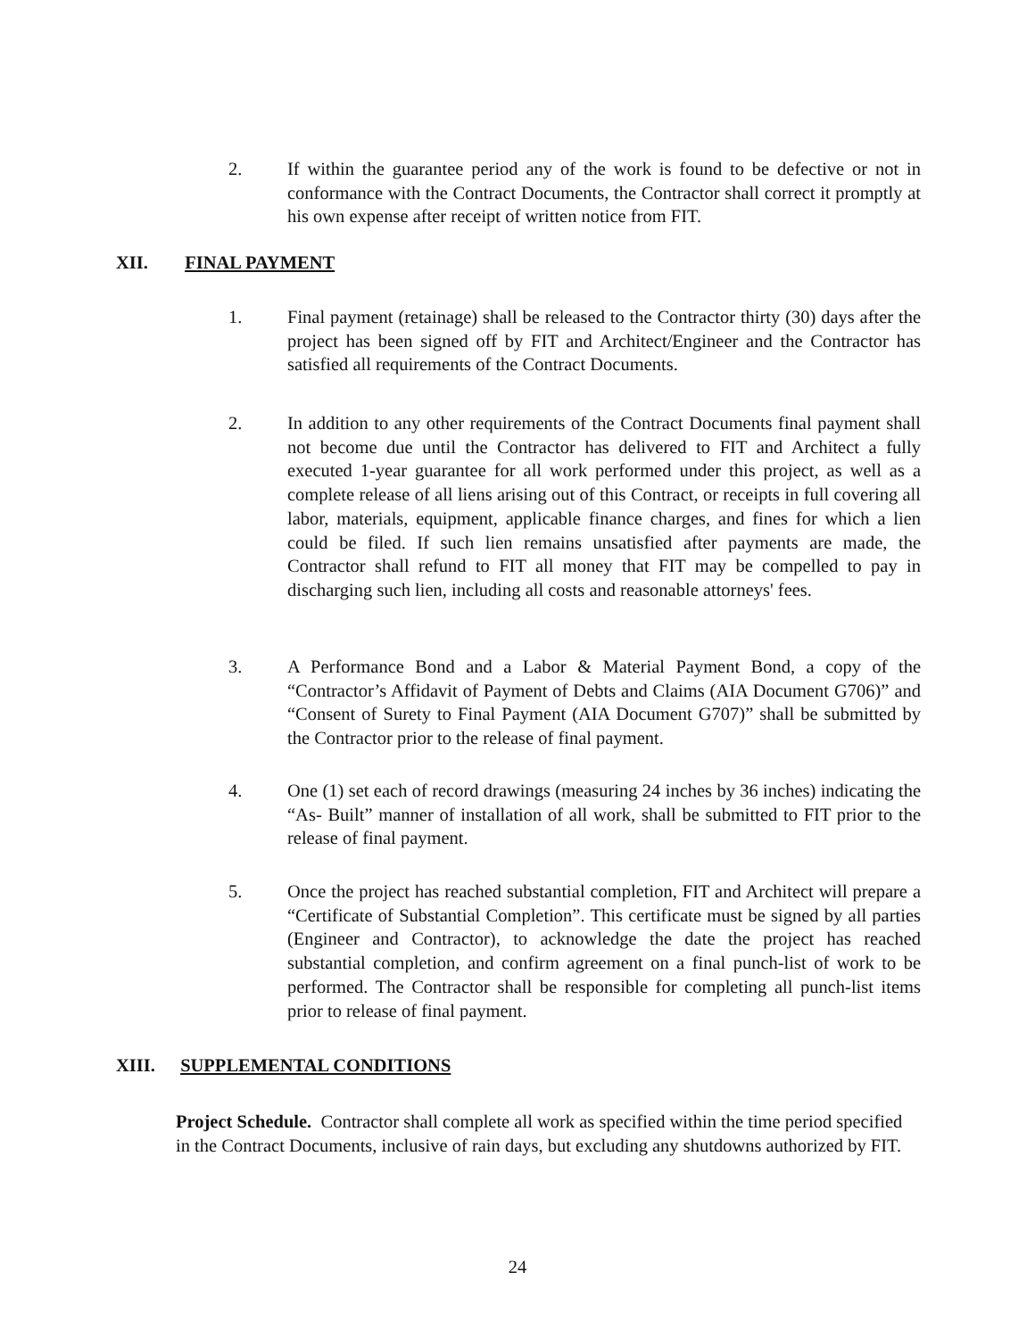2. If within the guarantee period any of the work is found to be defective or not in conformance with the Contract Documents, the Contractor shall correct it promptly at his own expense after receipt of written notice from FIT.
XII. FINAL PAYMENT
1. Final payment (retainage) shall be released to the Contractor thirty (30) days after the project has been signed off by FIT and Architect/Engineer and the Contractor has satisfied all requirements of the Contract Documents.
2. In addition to any other requirements of the Contract Documents final payment shall not become due until the Contractor has delivered to FIT and Architect a fully executed 1-year guarantee for all work performed under this project, as well as a complete release of all liens arising out of this Contract, or receipts in full covering all labor, materials, equipment, applicable finance charges, and fines for which a lien could be filed. If such lien remains unsatisfied after payments are made, the Contractor shall refund to FIT all money that FIT may be compelled to pay in discharging such lien, including all costs and reasonable attorneys' fees.
3. A Performance Bond and a Labor & Material Payment Bond, a copy of the “Contractor’s Affidavit of Payment of Debts and Claims (AIA Document G706)” and “Consent of Surety to Final Payment (AIA Document G707)” shall be submitted by the Contractor prior to the release of final payment.
4. One (1) set each of record drawings (measuring 24 inches by 36 inches) indicating the “As- Built” manner of installation of all work, shall be submitted to FIT prior to the release of final payment.
5. Once the project has reached substantial completion, FIT and Architect will prepare a “Certificate of Substantial Completion”. This certificate must be signed by all parties (Engineer and Contractor), to acknowledge the date the project has reached substantial completion, and confirm agreement on a final punch-list of work to be performed. The Contractor shall be responsible for completing all punch-list items prior to release of final payment.
XIII. SUPPLEMENTAL CONDITIONS
Project Schedule. Contractor shall complete all work as specified within the time period specified in the Contract Documents, inclusive of rain days, but excluding any shutdowns authorized by FIT.
24